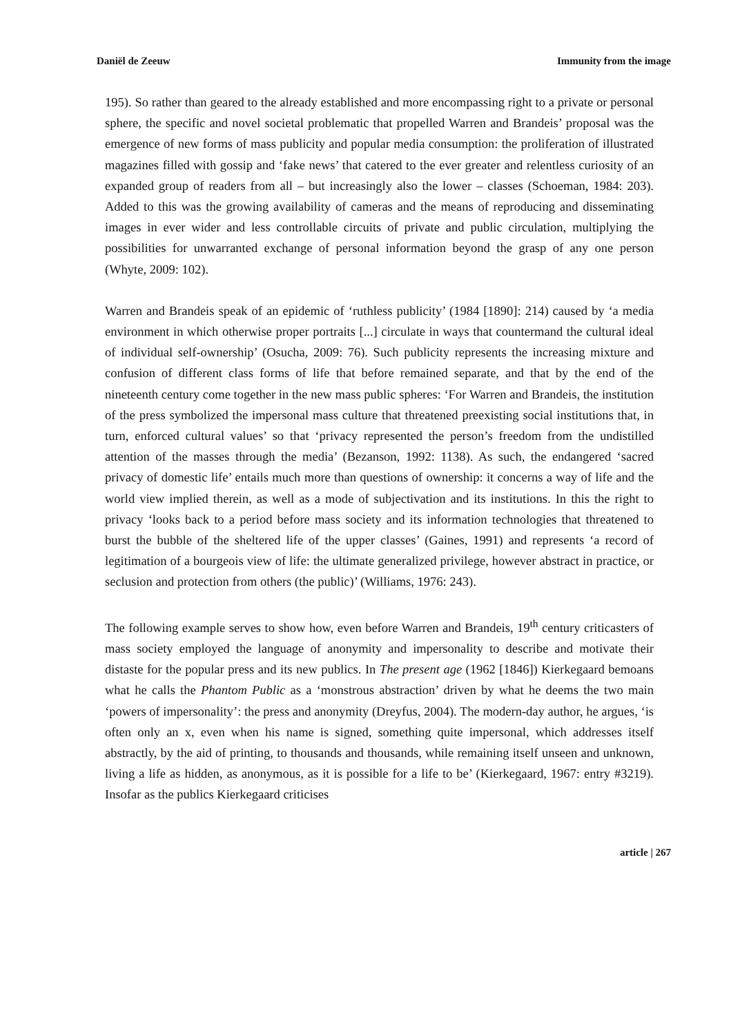Daniël de Zeeuw Immunity from the image
195). So rather than geared to the already established and more encompassing right to a private or personal sphere, the specific and novel societal problematic that propelled Warren and Brandeis’ proposal was the emergence of new forms of mass publicity and popular media consumption: the proliferation of illustrated magazines filled with gossip and ‘fake news’ that catered to the ever greater and relentless curiosity of an expanded group of readers from all – but increasingly also the lower – classes (Schoeman, 1984: 203). Added to this was the growing availability of cameras and the means of reproducing and disseminating images in ever wider and less controllable circuits of private and public circulation, multiplying the possibilities for unwarranted exchange of personal information beyond the grasp of any one person (Whyte, 2009: 102).
Warren and Brandeis speak of an epidemic of ‘ruthless publicity’ (1984 [1890]: 214) caused by ‘a media environment in which otherwise proper portraits [...] circulate in ways that countermand the cultural ideal of individual self-ownership’ (Osucha, 2009: 76). Such publicity represents the increasing mixture and confusion of different class forms of life that before remained separate, and that by the end of the nineteenth century come together in the new mass public spheres: ‘For Warren and Brandeis, the institution of the press symbolized the impersonal mass culture that threatened preexisting social institutions that, in turn, enforced cultural values’ so that ‘privacy represented the person’s freedom from the undistilled attention of the masses through the media’ (Bezanson, 1992: 1138). As such, the endangered ‘sacred privacy of domestic life’ entails much more than questions of ownership: it concerns a way of life and the world view implied therein, as well as a mode of subjectivation and its institutions. In this the right to privacy ‘looks back to a period before mass society and its information technologies that threatened to burst the bubble of the sheltered life of the upper classes’ (Gaines, 1991) and represents ‘a record of legitimation of a bourgeois view of life: the ultimate generalized privilege, however abstract in practice, or seclusion and protection from others (the public)’ (Williams, 1976: 243).
The following example serves to show how, even before Warren and Brandeis, 19<sup>th</sup> century criticasters of mass society employed the language of anonymity and impersonality to describe and motivate their distaste for the popular press and its new publics. In The present age (1962 [1846]) Kierkegaard bemoans what he calls the Phantom Public as a ‘monstrous abstraction’ driven by what he deems the two main ‘powers of impersonality’: the press and anonymity (Dreyfus, 2004). The modern-day author, he argues, ‘is often only an x, even when his name is signed, something quite impersonal, which addresses itself abstractly, by the aid of printing, to thousands and thousands, while remaining itself unseen and unknown, living a life as hidden, as anonymous, as it is possible for a life to be’ (Kierkegaard, 1967: entry #3219). Insofar as the publics Kierkegaard criticises
article | 267